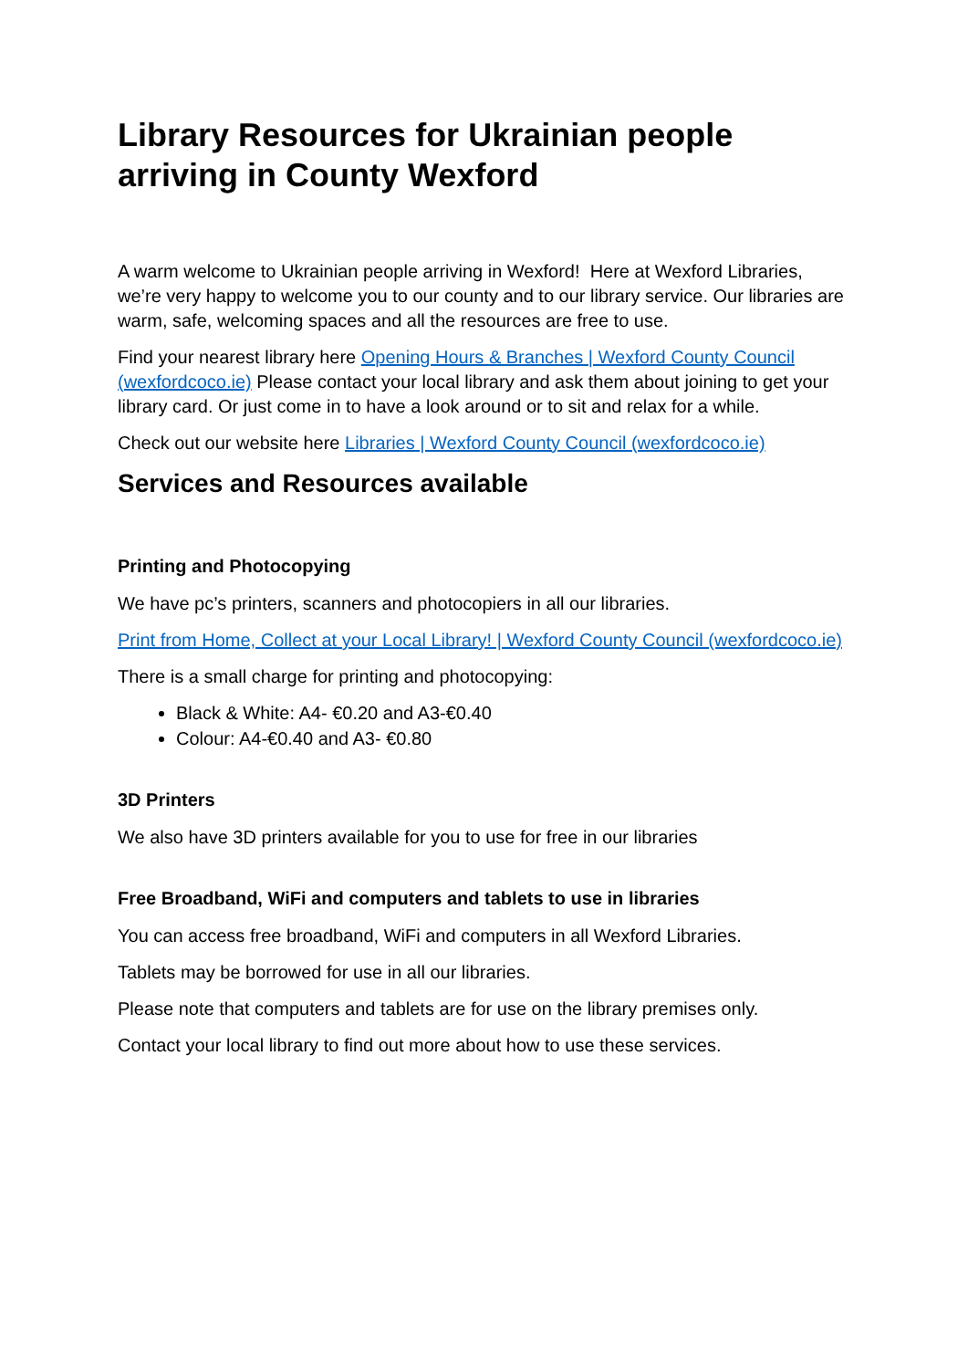Library Resources for Ukrainian people arriving in County Wexford
A warm welcome to Ukrainian people arriving in Wexford! Here at Wexford Libraries, we’re very happy to welcome you to our county and to our library service. Our libraries are warm, safe, welcoming spaces and all the resources are free to use.
Find your nearest library here Opening Hours & Branches | Wexford County Council (wexfordcoco.ie) Please contact your local library and ask them about joining to get your library card. Or just come in to have a look around or to sit and relax for a while.
Check out our website here Libraries | Wexford County Council (wexfordcoco.ie)
Services and Resources available
Printing and Photocopying
We have pc’s printers, scanners and photocopiers in all our libraries.
Print from Home, Collect at your Local Library! | Wexford County Council (wexfordcoco.ie)
There is a small charge for printing and photocopying:
Black & White: A4- €0.20 and A3-€0.40
Colour: A4-€0.40 and A3- €0.80
3D Printers
We also have 3D printers available for you to use for free in our libraries
Free Broadband, WiFi and computers and tablets to use in libraries
You can access free broadband, WiFi and computers in all Wexford Libraries.
Tablets may be borrowed for use in all our libraries.
Please note that computers and tablets are for use on the library premises only.
Contact your local library to find out more about how to use these services.